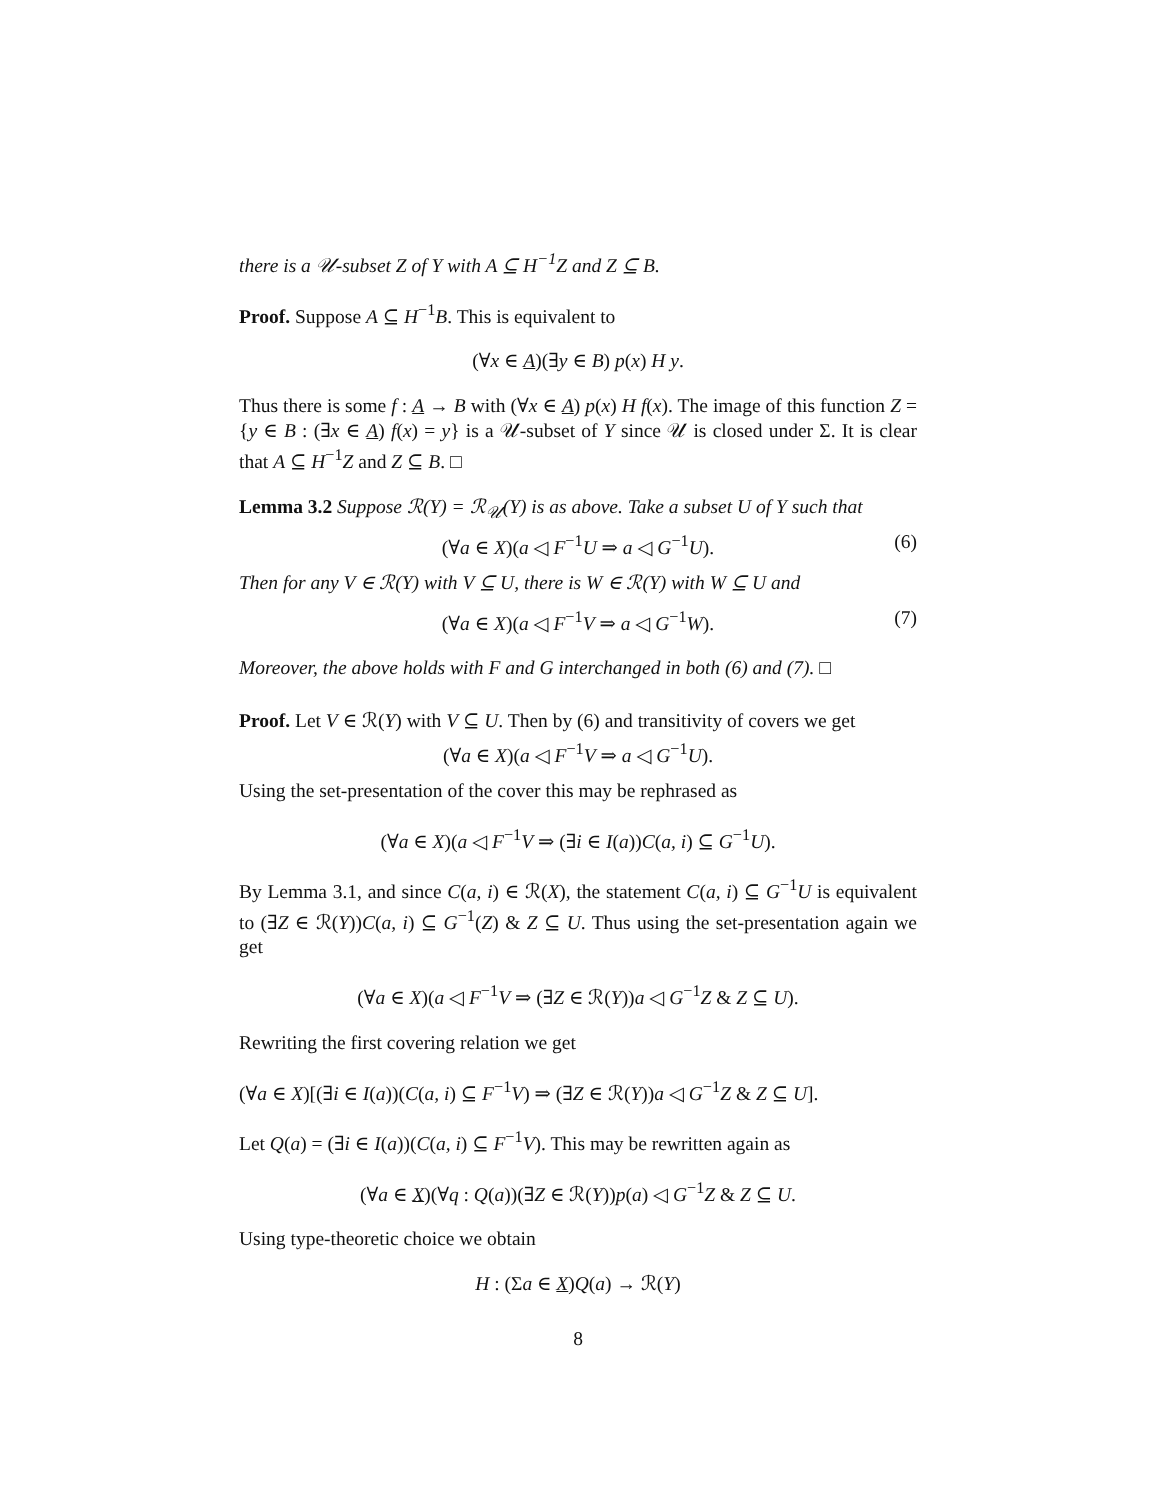there is a 𝒰-subset Z of Y with A ⊆ H<sup>−1</sup>Z and Z ⊆ B.
Proof. Suppose A ⊆ H<sup>−1</sup>B. This is equivalent to
(∀x ∈ A)(∃y ∈ B) p(x) H y.
Thus there is some f : A → B with (∀x ∈ A) p(x) H f(x). The image of this function Z = {y ∈ B : (∃x ∈ A) f(x) = y} is a 𝒰-subset of Y since 𝒰 is closed under Σ. It is clear that A ⊆ H<sup>−1</sup>Z and Z ⊆ B. □
Lemma 3.2 Suppose ℛ(Y) = ℛ<sub>𝒰</sub>(Y) is as above. Take a subset U of Y such that
(∀a ∈ X)(a ◁ F<sup>−1</sup>U ⇒ a ◁ G<sup>−1</sup>U). (6)
Then for any V ∈ ℛ(Y) with V ⊆ U, there is W ∈ ℛ(Y) with W ⊆ U and
(∀a ∈ X)(a ◁ F<sup>−1</sup>V ⇒ a ◁ G<sup>−1</sup>W). (7)
Moreover, the above holds with F and G interchanged in both (6) and (7). □
Proof. Let V ∈ ℛ(Y) with V ⊆ U. Then by (6) and transitivity of covers we get
(∀a ∈ X)(a ◁ F<sup>−1</sup>V ⇒ a ◁ G<sup>−1</sup>U).
Using the set-presentation of the cover this may be rephrased as
(∀a ∈ X)(a ◁ F<sup>−1</sup>V ⇒ (∃i ∈ I(a))C(a, i) ⊆ G<sup>−1</sup>U).
By Lemma 3.1, and since C(a, i) ∈ ℛ(X), the statement C(a, i) ⊆ G<sup>−1</sup>U is equivalent to (∃Z ∈ ℛ(Y))C(a, i) ⊆ G<sup>−1</sup>(Z) & Z ⊆ U. Thus using the set-presentation again we get
(∀a ∈ X)(a ◁ F<sup>−1</sup>V ⇒ (∃Z ∈ ℛ(Y))a ◁ G<sup>−1</sup>Z & Z ⊆ U).
Rewriting the first covering relation we get
(∀a ∈ X)[(∃i ∈ I(a))(C(a, i) ⊆ F<sup>−1</sup>V) ⇒ (∃Z ∈ ℛ(Y))a ◁ G<sup>−1</sup>Z & Z ⊆ U].
Let Q(a) = (∃i ∈ I(a))(C(a, i) ⊆ F<sup>−1</sup>V). This may be rewritten again as
(∀a ∈ X)(∀q : Q(a))(∃Z ∈ ℛ(Y))p(a) ◁ G<sup>−1</sup>Z & Z ⊆ U.
Using type-theoretic choice we obtain
H : (Σa ∈ X)Q(a) → ℛ(Y)
8